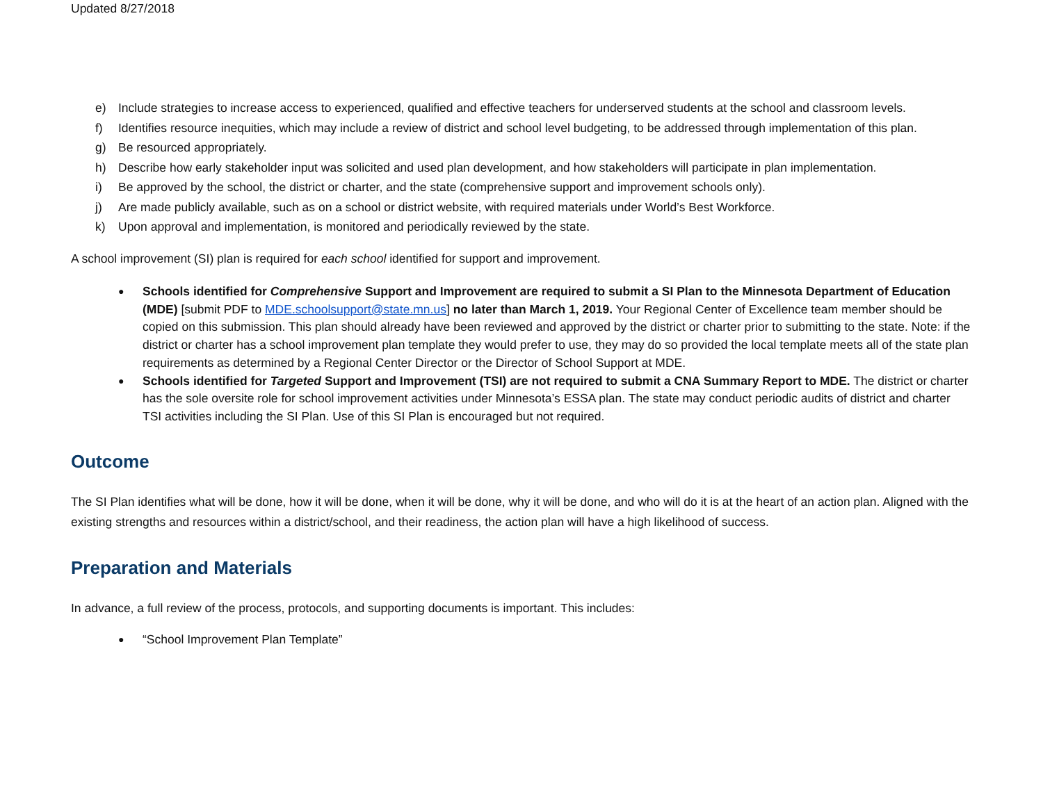Updated 8/27/2018
e) Include strategies to increase access to experienced, qualified and effective teachers for underserved students at the school and classroom levels.
f) Identifies resource inequities, which may include a review of district and school level budgeting, to be addressed through implementation of this plan.
g) Be resourced appropriately.
h) Describe how early stakeholder input was solicited and used plan development, and how stakeholders will participate in plan implementation.
i) Be approved by the school, the district or charter, and the state (comprehensive support and improvement schools only).
j) Are made publicly available, such as on a school or district website, with required materials under World’s Best Workforce.
k) Upon approval and implementation, is monitored and periodically reviewed by the state.
A school improvement (SI) plan is required for each school identified for support and improvement.
● Schools identified for Comprehensive Support and Improvement are required to submit a SI Plan to the Minnesota Department of Education (MDE) [submit PDF to MDE.schoolsupport@state.mn.us] no later than March 1, 2019. Your Regional Center of Excellence team member should be copied on this submission. This plan should already have been reviewed and approved by the district or charter prior to submitting to the state. Note: if the district or charter has a school improvement plan template they would prefer to use, they may do so provided the local template meets all of the state plan requirements as determined by a Regional Center Director or the Director of School Support at MDE.
● Schools identified for Targeted Support and Improvement (TSI) are not required to submit a CNA Summary Report to MDE. The district or charter has the sole oversite role for school improvement activities under Minnesota’s ESSA plan. The state may conduct periodic audits of district and charter TSI activities including the SI Plan. Use of this SI Plan is encouraged but not required.
Outcome
The SI Plan identifies what will be done, how it will be done, when it will be done, why it will be done, and who will do it is at the heart of an action plan. Aligned with the existing strengths and resources within a district/school, and their readiness, the action plan will have a high likelihood of success.
Preparation and Materials
In advance, a full review of the process, protocols, and supporting documents is important. This includes:
● “School Improvement Plan Template”